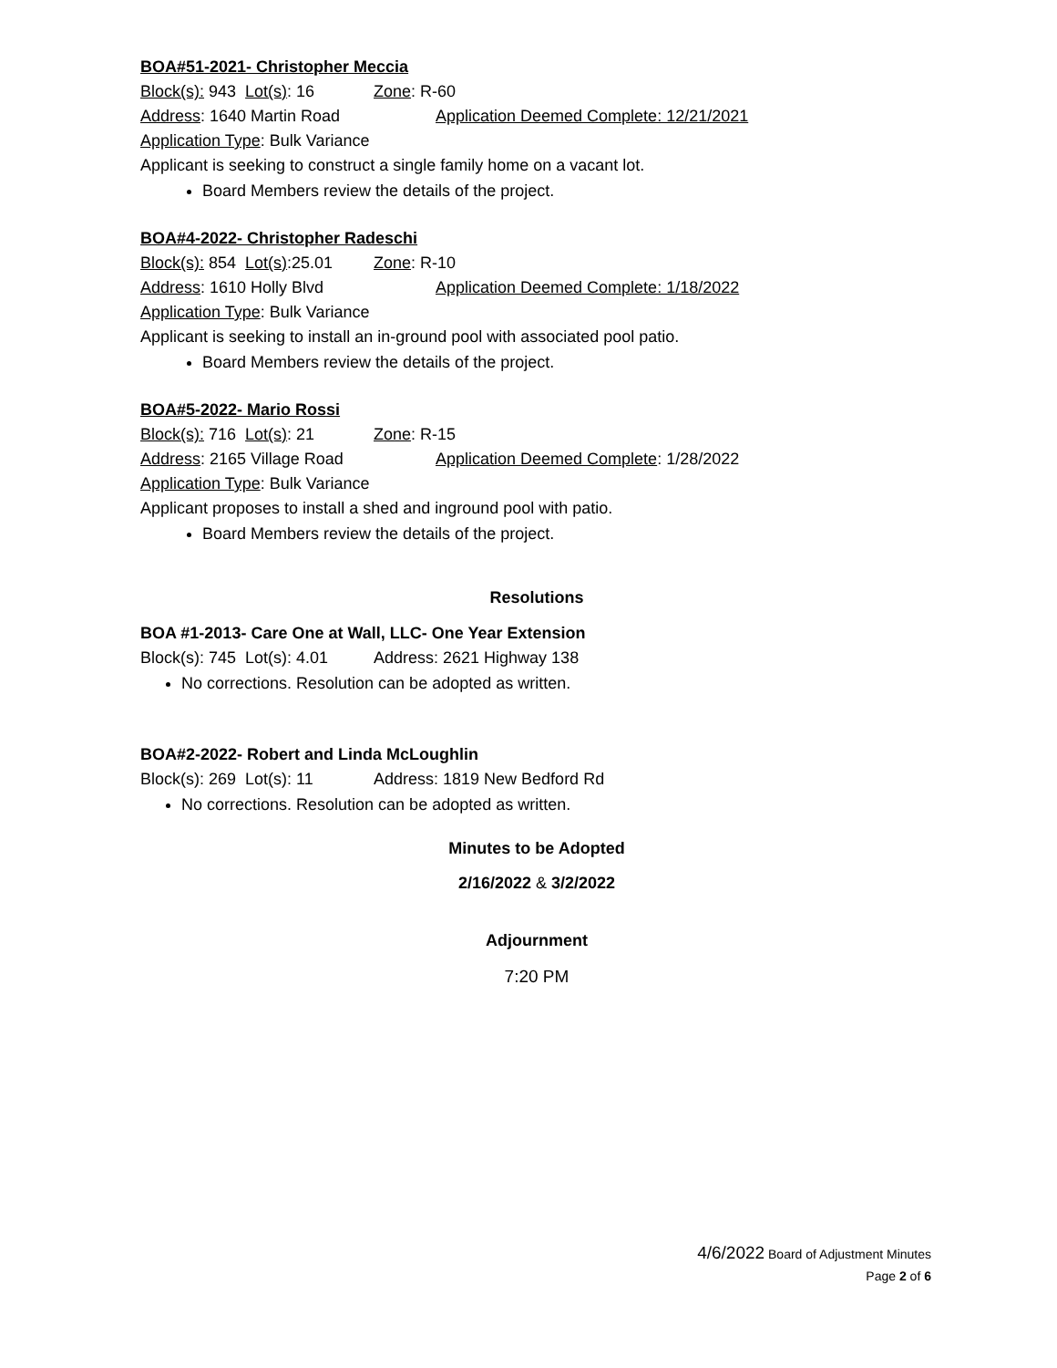BOA#51-2021- Christopher Meccia
Block(s): 943 Lot(s): 16 Zone: R-60
Address: 1640 Martin Road Application Deemed Complete: 12/21/2021
Application Type: Bulk Variance
Applicant is seeking to construct a single family home on a vacant lot.
Board Members review the details of the project.
BOA#4-2022- Christopher Radeschi
Block(s): 854 Lot(s):25.01 Zone: R-10
Address: 1610 Holly Blvd Application Deemed Complete: 1/18/2022
Application Type: Bulk Variance
Applicant is seeking to install an in-ground pool with associated pool patio.
Board Members review the details of the project.
BOA#5-2022- Mario Rossi
Block(s): 716 Lot(s): 21 Zone: R-15
Address: 2165 Village Road Application Deemed Complete: 1/28/2022
Application Type: Bulk Variance
Applicant proposes to install a shed and inground pool with patio.
Board Members review the details of the project.
Resolutions
BOA #1-2013- Care One at Wall, LLC- One Year Extension
Block(s): 745 Lot(s): 4.01 Address: 2621 Highway 138
No corrections. Resolution can be adopted as written.
BOA#2-2022- Robert and Linda McLoughlin
Block(s): 269 Lot(s): 11 Address: 1819 New Bedford Rd
No corrections. Resolution can be adopted as written.
Minutes to be Adopted
2/16/2022 & 3/2/2022
Adjournment
7:20 PM
4/6/2022 Board of Adjustment Minutes
Page 2 of 6